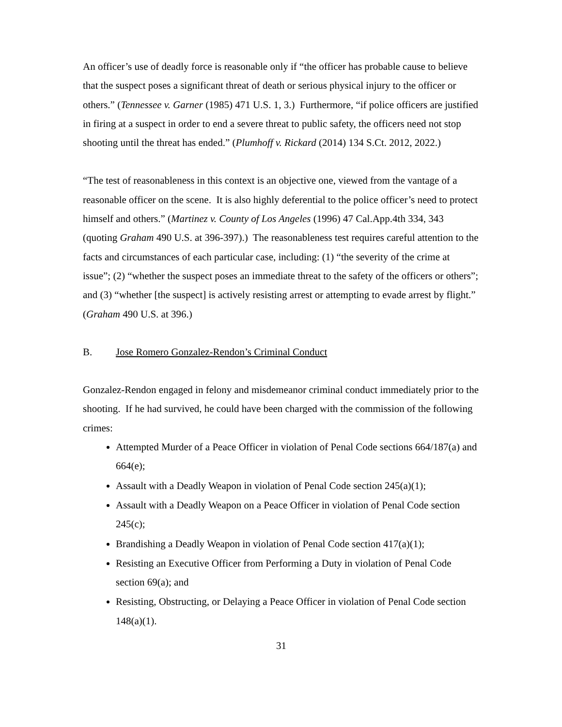An officer’s use of deadly force is reasonable only if “the officer has probable cause to believe that the suspect poses a significant threat of death or serious physical injury to the officer or others.” (Tennessee v. Garner (1985) 471 U.S. 1, 3.) Furthermore, “if police officers are justified in firing at a suspect in order to end a severe threat to public safety, the officers need not stop shooting until the threat has ended.” (Plumhoff v. Rickard (2014) 134 S.Ct. 2012, 2022.)
“The test of reasonableness in this context is an objective one, viewed from the vantage of a reasonable officer on the scene. It is also highly deferential to the police officer’s need to protect himself and others.” (Martinez v. County of Los Angeles (1996) 47 Cal.App.4th 334, 343 (quoting Graham 490 U.S. at 396-397).) The reasonableness test requires careful attention to the facts and circumstances of each particular case, including: (1) “the severity of the crime at issue”; (2) “whether the suspect poses an immediate threat to the safety of the officers or others”; and (3) “whether [the suspect] is actively resisting arrest or attempting to evade arrest by flight.” (Graham 490 U.S. at 396.)
B. Jose Romero Gonzalez-Rendon’s Criminal Conduct
Gonzalez-Rendon engaged in felony and misdemeanor criminal conduct immediately prior to the shooting. If he had survived, he could have been charged with the commission of the following crimes:
Attempted Murder of a Peace Officer in violation of Penal Code sections 664/187(a) and 664(e);
Assault with a Deadly Weapon in violation of Penal Code section 245(a)(1);
Assault with a Deadly Weapon on a Peace Officer in violation of Penal Code section 245(c);
Brandishing a Deadly Weapon in violation of Penal Code section 417(a)(1);
Resisting an Executive Officer from Performing a Duty in violation of Penal Code section 69(a); and
Resisting, Obstructing, or Delaying a Peace Officer in violation of Penal Code section 148(a)(1).
31